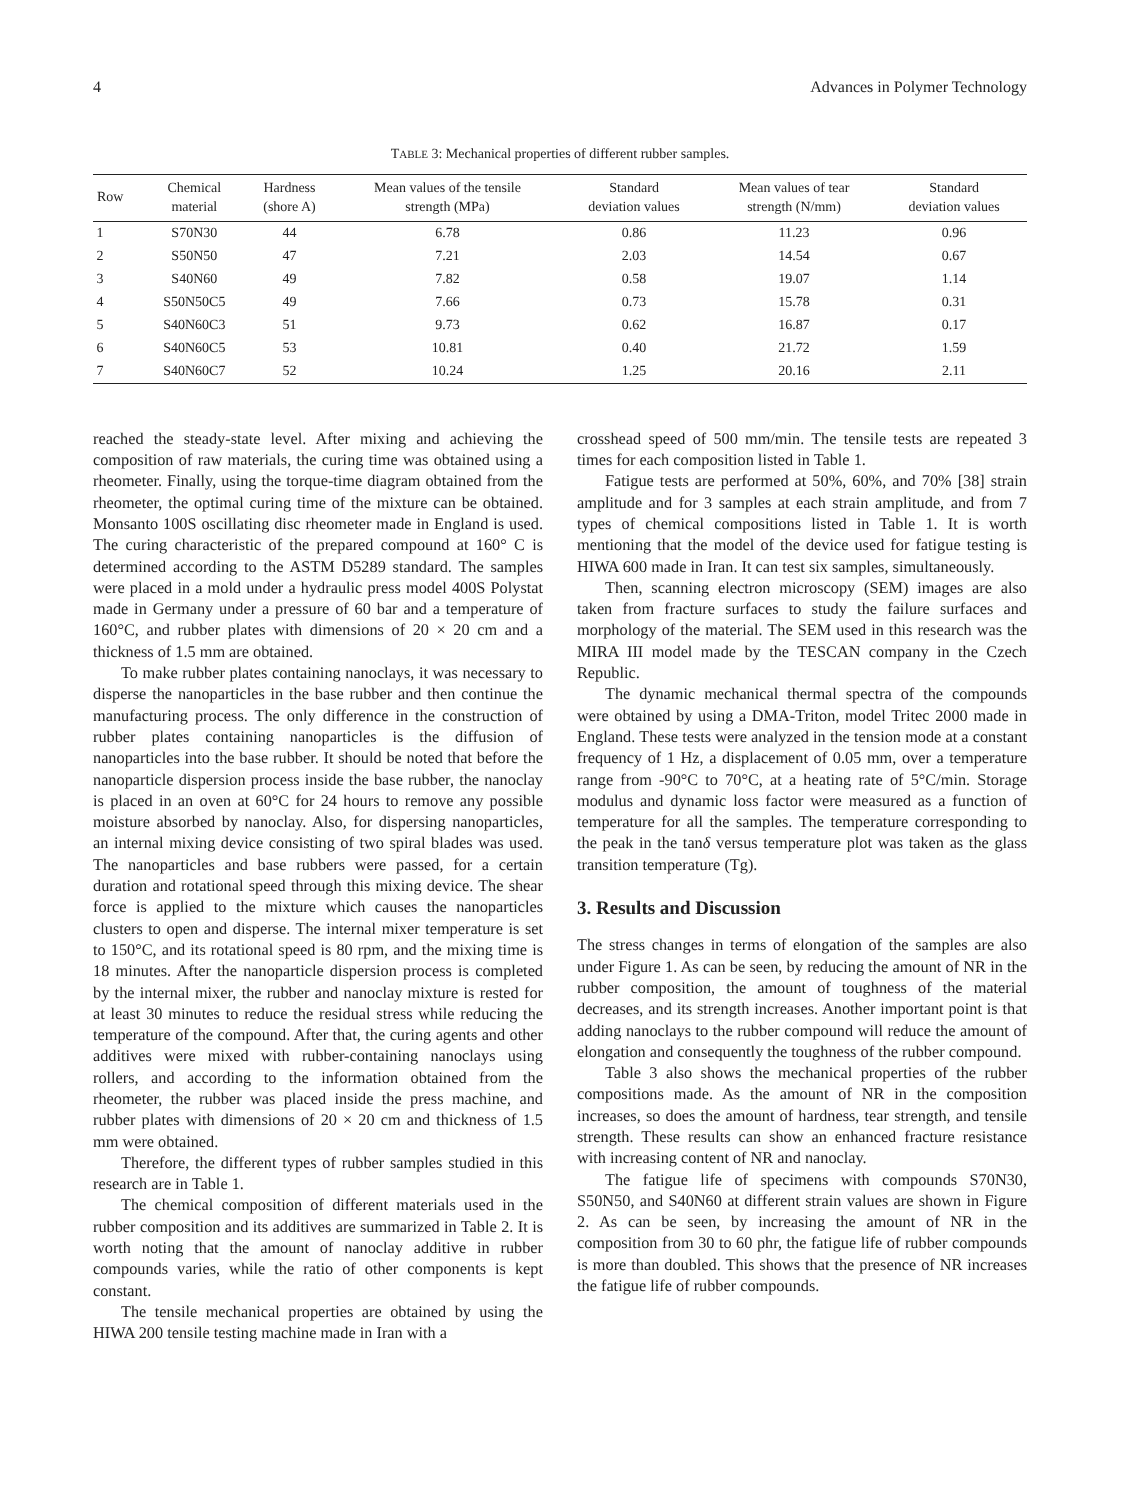4 Advances in Polymer Technology
TABLE 3: Mechanical properties of different rubber samples.
| Row | Chemical material | Hardness (shore A) | Mean values of the tensile strength (MPa) | Standard deviation values | Mean values of tear strength (N/mm) | Standard deviation values |
| --- | --- | --- | --- | --- | --- | --- |
| 1 | S70N30 | 44 | 6.78 | 0.86 | 11.23 | 0.96 |
| 2 | S50N50 | 47 | 7.21 | 2.03 | 14.54 | 0.67 |
| 3 | S40N60 | 49 | 7.82 | 0.58 | 19.07 | 1.14 |
| 4 | S50N50C5 | 49 | 7.66 | 0.73 | 15.78 | 0.31 |
| 5 | S40N60C3 | 51 | 9.73 | 0.62 | 16.87 | 0.17 |
| 6 | S40N60C5 | 53 | 10.81 | 0.40 | 21.72 | 1.59 |
| 7 | S40N60C7 | 52 | 10.24 | 1.25 | 20.16 | 2.11 |
reached the steady-state level. After mixing and achieving the composition of raw materials, the curing time was obtained using a rheometer. Finally, using the torque-time diagram obtained from the rheometer, the optimal curing time of the mixture can be obtained. Monsanto 100S oscillating disc rheometer made in England is used. The curing characteristic of the prepared compound at 160° C is determined according to the ASTM D5289 standard. The samples were placed in a mold under a hydraulic press model 400S Polystat made in Germany under a pressure of 60 bar and a temperature of 160°C, and rubber plates with dimensions of 20 × 20 cm and a thickness of 1.5 mm are obtained.
To make rubber plates containing nanoclays, it was necessary to disperse the nanoparticles in the base rubber and then continue the manufacturing process. The only difference in the construction of rubber plates containing nanoparticles is the diffusion of nanoparticles into the base rubber. It should be noted that before the nanoparticle dispersion process inside the base rubber, the nanoclay is placed in an oven at 60°C for 24 hours to remove any possible moisture absorbed by nanoclay. Also, for dispersing nanoparticles, an internal mixing device consisting of two spiral blades was used. The nanoparticles and base rubbers were passed, for a certain duration and rotational speed through this mixing device. The shear force is applied to the mixture which causes the nanoparticles clusters to open and disperse. The internal mixer temperature is set to 150°C, and its rotational speed is 80 rpm, and the mixing time is 18 minutes. After the nanoparticle dispersion process is completed by the internal mixer, the rubber and nanoclay mixture is rested for at least 30 minutes to reduce the residual stress while reducing the temperature of the compound. After that, the curing agents and other additives were mixed with rubber-containing nanoclays using rollers, and according to the information obtained from the rheometer, the rubber was placed inside the press machine, and rubber plates with dimensions of 20 × 20 cm and thickness of 1.5 mm were obtained.
Therefore, the different types of rubber samples studied in this research are in Table 1.
The chemical composition of different materials used in the rubber composition and its additives are summarized in Table 2. It is worth noting that the amount of nanoclay additive in rubber compounds varies, while the ratio of other components is kept constant.
The tensile mechanical properties are obtained by using the HIWA 200 tensile testing machine made in Iran with a
crosshead speed of 500 mm/min. The tensile tests are repeated 3 times for each composition listed in Table 1.
Fatigue tests are performed at 50%, 60%, and 70% [38] strain amplitude and for 3 samples at each strain amplitude, and from 7 types of chemical compositions listed in Table 1. It is worth mentioning that the model of the device used for fatigue testing is HIWA 600 made in Iran. It can test six samples, simultaneously.
Then, scanning electron microscopy (SEM) images are also taken from fracture surfaces to study the failure surfaces and morphology of the material. The SEM used in this research was the MIRA III model made by the TESCAN company in the Czech Republic.
The dynamic mechanical thermal spectra of the compounds were obtained by using a DMA-Triton, model Tritec 2000 made in England. These tests were analyzed in the tension mode at a constant frequency of 1 Hz, a displacement of 0.05 mm, over a temperature range from -90°C to 70°C, at a heating rate of 5°C/min. Storage modulus and dynamic loss factor were measured as a function of temperature for all the samples. The temperature corresponding to the peak in the tanδ versus temperature plot was taken as the glass transition temperature (Tg).
3. Results and Discussion
The stress changes in terms of elongation of the samples are also under Figure 1. As can be seen, by reducing the amount of NR in the rubber composition, the amount of toughness of the material decreases, and its strength increases. Another important point is that adding nanoclays to the rubber compound will reduce the amount of elongation and consequently the toughness of the rubber compound.
Table 3 also shows the mechanical properties of the rubber compositions made. As the amount of NR in the composition increases, so does the amount of hardness, tear strength, and tensile strength. These results can show an enhanced fracture resistance with increasing content of NR and nanoclay.
The fatigue life of specimens with compounds S70N30, S50N50, and S40N60 at different strain values are shown in Figure 2. As can be seen, by increasing the amount of NR in the composition from 30 to 60 phr, the fatigue life of rubber compounds is more than doubled. This shows that the presence of NR increases the fatigue life of rubber compounds.